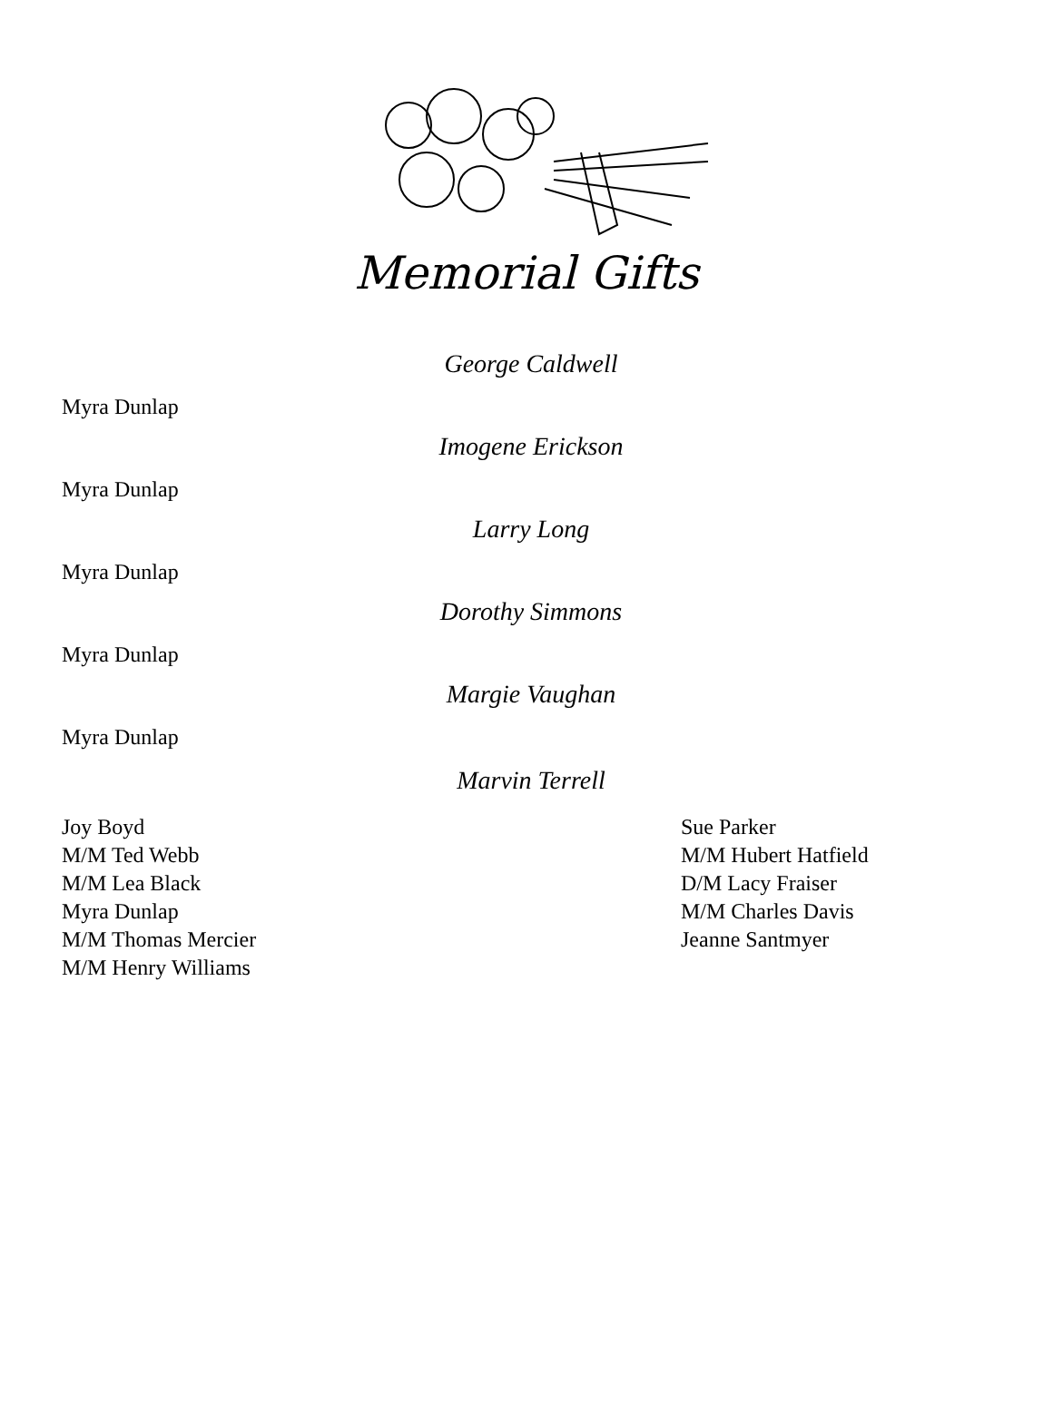Memorial Gifts
George Caldwell
Myra Dunlap
Imogene Erickson
Myra Dunlap
Larry Long
Myra Dunlap
Dorothy Simmons
Myra Dunlap
Margie Vaughan
Myra Dunlap
Marvin Terrell
Joy Boyd
M/M Ted Webb
M/M Lea Black
Myra Dunlap
M/M Thomas Mercier
M/M Henry Williams
Sue Parker
M/M Hubert Hatfield
D/M Lacy Fraiser
M/M Charles Davis
Jeanne Santmyer